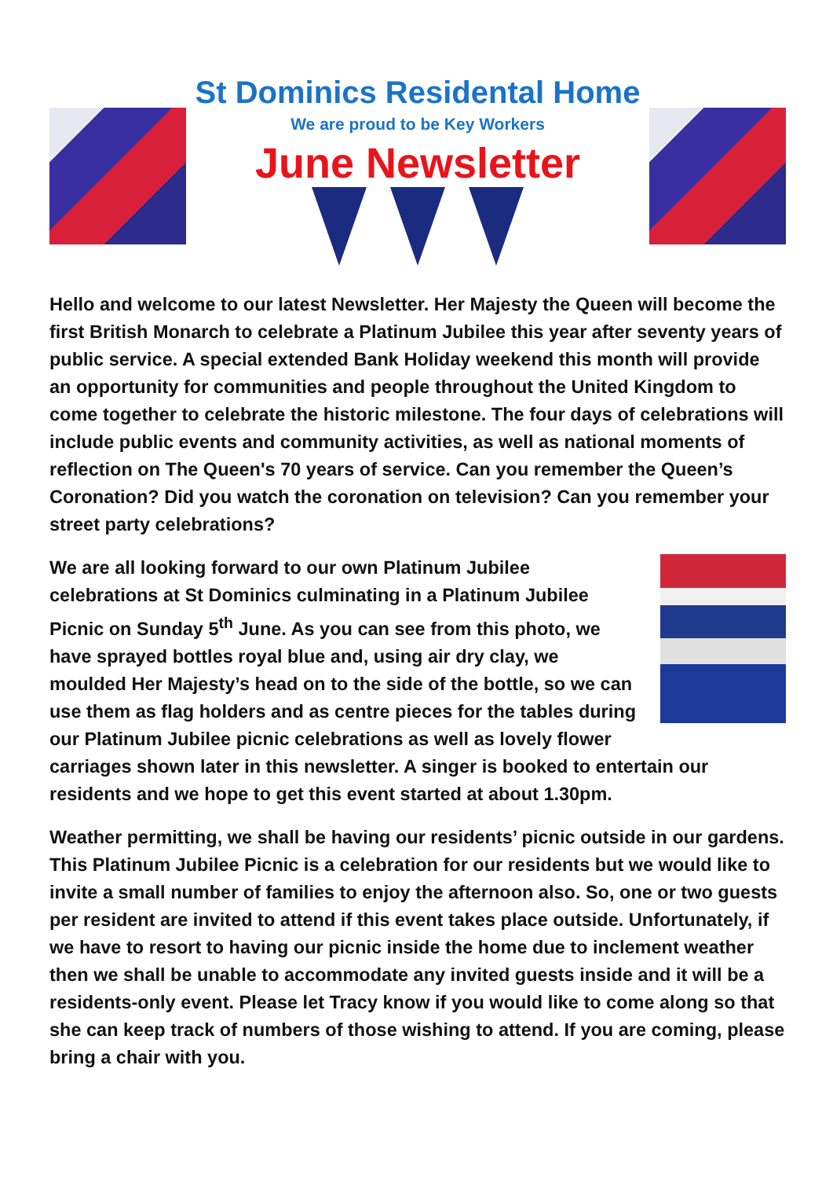St Dominics Residental Home
We are proud to be Key Workers
June Newsletter
Hello and welcome to our latest Newsletter. Her Majesty the Queen will become the first British Monarch to celebrate a Platinum Jubilee this year after seventy years of public service. A special extended Bank Holiday weekend this month will provide an opportunity for communities and people throughout the United Kingdom to come together to celebrate the historic milestone. The four days of celebrations will include public events and community activities, as well as national moments of reflection on The Queen's 70 years of service. Can you remember the Queen’s Coronation? Did you watch the coronation on television? Can you remember your street party celebrations?
We are all looking forward to our own Platinum Jubilee celebrations at St Dominics culminating in a Platinum Jubilee Picnic on Sunday 5<sup>th</sup> June. As you can see from this photo, we have sprayed bottles royal blue and, using air dry clay, we moulded Her Majesty’s head on to the side of the bottle, so we can use them as flag holders and as centre pieces for the tables during our Platinum Jubilee picnic celebrations as well as lovely flower carriages shown later in this newsletter. A singer is booked to entertain our residents and we hope to get this event started at about 1.30pm.
Weather permitting, we shall be having our residents’ picnic outside in our gardens. This Platinum Jubilee Picnic is a celebration for our residents but we would like to invite a small number of families to enjoy the afternoon also. So, one or two guests per resident are invited to attend if this event takes place outside. Unfortunately, if we have to resort to having our picnic inside the home due to inclement weather then we shall be unable to accommodate any invited guests inside and it will be a residents-only event. Please let Tracy know if you would like to come along so that she can keep track of numbers of those wishing to attend. If you are coming, please bring a chair with you.